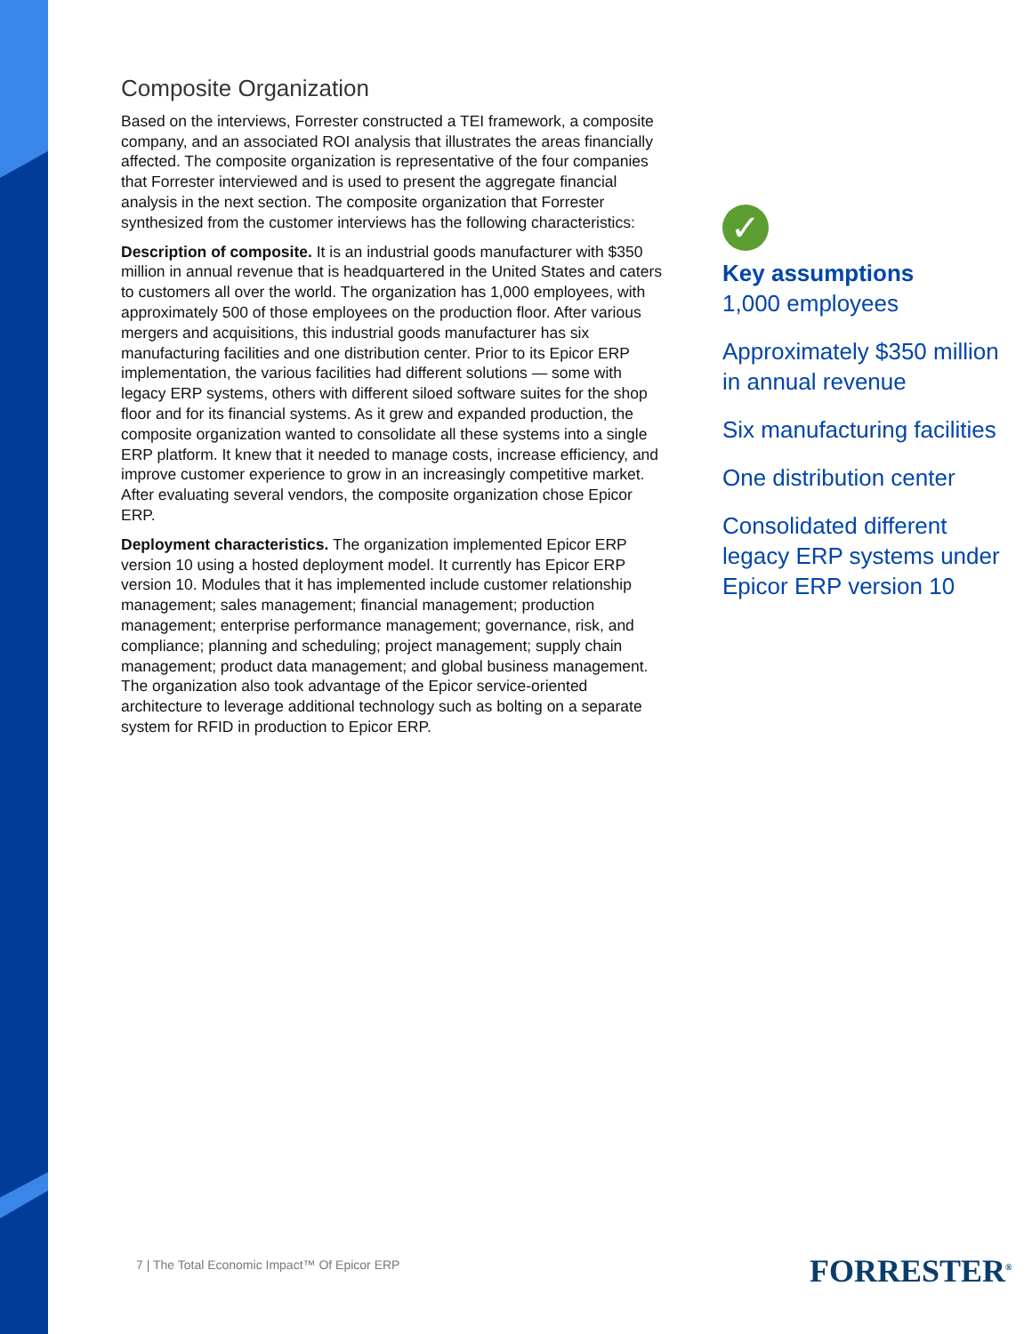Composite Organization
Based on the interviews, Forrester constructed a TEI framework, a composite company, and an associated ROI analysis that illustrates the areas financially affected. The composite organization is representative of the four companies that Forrester interviewed and is used to present the aggregate financial analysis in the next section. The composite organization that Forrester synthesized from the customer interviews has the following characteristics:
Description of composite. It is an industrial goods manufacturer with $350 million in annual revenue that is headquartered in the United States and caters to customers all over the world. The organization has 1,000 employees, with approximately 500 of those employees on the production floor. After various mergers and acquisitions, this industrial goods manufacturer has six manufacturing facilities and one distribution center. Prior to its Epicor ERP implementation, the various facilities had different solutions — some with legacy ERP systems, others with different siloed software suites for the shop floor and for its financial systems. As it grew and expanded production, the composite organization wanted to consolidate all these systems into a single ERP platform. It knew that it needed to manage costs, increase efficiency, and improve customer experience to grow in an increasingly competitive market. After evaluating several vendors, the composite organization chose Epicor ERP.
Deployment characteristics. The organization implemented Epicor ERP version 10 using a hosted deployment model. It currently has Epicor ERP version 10. Modules that it has implemented include customer relationship management; sales management; financial management; production management; enterprise performance management; governance, risk, and compliance; planning and scheduling; project management; supply chain management; product data management; and global business management. The organization also took advantage of the Epicor service-oriented architecture to leverage additional technology such as bolting on a separate system for RFID in production to Epicor ERP.
✓
Key assumptions
1,000 employees
Approximately $350 million in annual revenue
Six manufacturing facilities
One distribution center
Consolidated different legacy ERP systems under Epicor ERP version 10
7 | The Total Economic Impact™ Of Epicor ERP
FORRESTER<sup>®</sup>